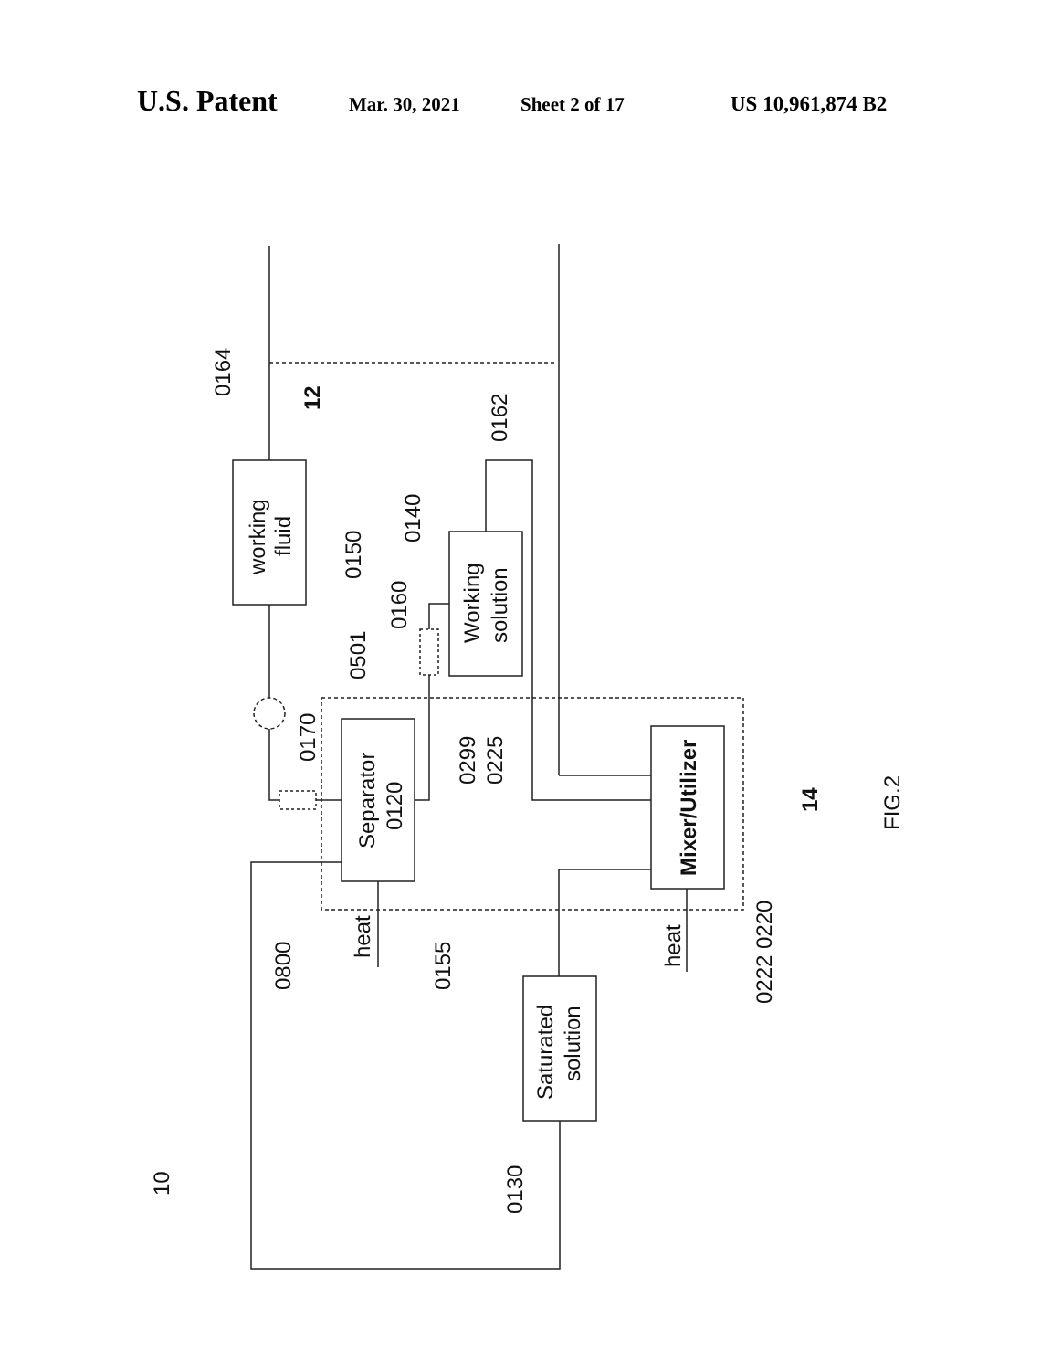U.S. Patent Mar. 30, 2021 Sheet 2 of 17 US 10,961,874 B2
working
fluid
Working
solution
Separator
0120
Mixer/Utilizer
Saturated
solution
0164
12
0162
0150
0140
0160
0501
0170
0299
0225
14
FIG.2
0800
heat
0155
heat
0220
0222
0130
10